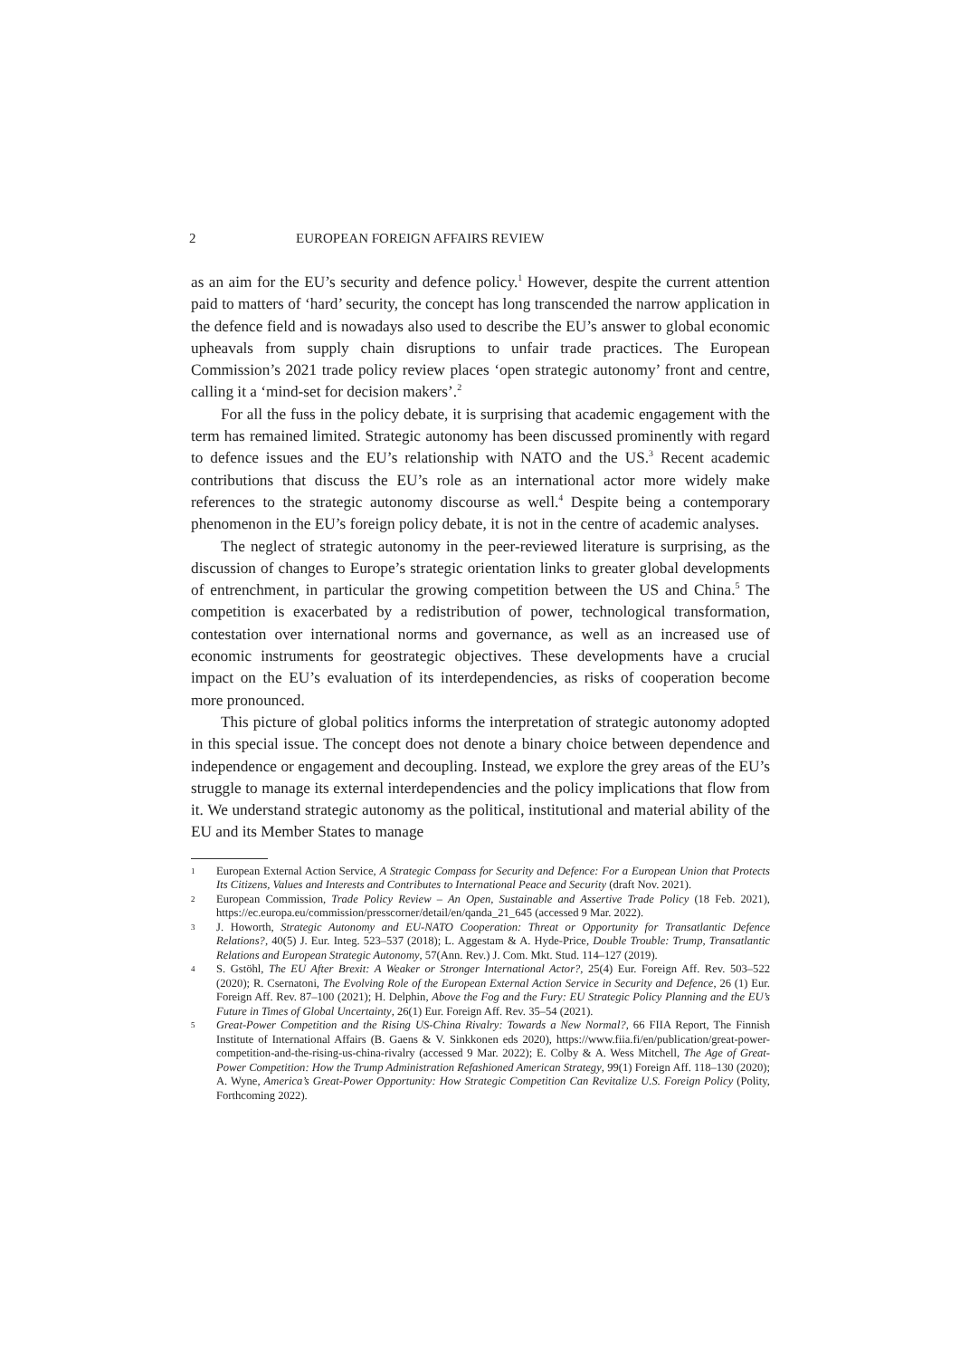2 EUROPEAN FOREIGN AFFAIRS REVIEW
as an aim for the EU’s security and defence policy.<sup>1</sup> However, despite the current attention paid to matters of ‘hard’ security, the concept has long transcended the narrow application in the defence field and is nowadays also used to describe the EU’s answer to global economic upheavals from supply chain disruptions to unfair trade practices. The European Commission’s 2021 trade policy review places ‘open strategic autonomy’ front and centre, calling it a ‘mind-set for decision makers’.<sup>2</sup>
For all the fuss in the policy debate, it is surprising that academic engagement with the term has remained limited. Strategic autonomy has been discussed prominently with regard to defence issues and the EU’s relationship with NATO and the US.<sup>3</sup> Recent academic contributions that discuss the EU’s role as an international actor more widely make references to the strategic autonomy discourse as well.<sup>4</sup> Despite being a contemporary phenomenon in the EU’s foreign policy debate, it is not in the centre of academic analyses.
The neglect of strategic autonomy in the peer-reviewed literature is surprising, as the discussion of changes to Europe’s strategic orientation links to greater global developments of entrenchment, in particular the growing competition between the US and China.<sup>5</sup> The competition is exacerbated by a redistribution of power, technological transformation, contestation over international norms and governance, as well as an increased use of economic instruments for geostrategic objectives. These developments have a crucial impact on the EU’s evaluation of its interdependencies, as risks of cooperation become more pronounced.
This picture of global politics informs the interpretation of strategic autonomy adopted in this special issue. The concept does not denote a binary choice between dependence and independence or engagement and decoupling. Instead, we explore the grey areas of the EU’s struggle to manage its external interdependencies and the policy implications that flow from it. We understand strategic autonomy as the political, institutional and material ability of the EU and its Member States to manage
1 European External Action Service, A Strategic Compass for Security and Defence: For a European Union that Protects Its Citizens, Values and Interests and Contributes to International Peace and Security (draft Nov. 2021).
2 European Commission, Trade Policy Review – An Open, Sustainable and Assertive Trade Policy (18 Feb. 2021), https://ec.europa.eu/commission/presscorner/detail/en/qanda_21_645 (accessed 9 Mar. 2022).
3 J. Howorth, Strategic Autonomy and EU-NATO Cooperation: Threat or Opportunity for Transatlantic Defence Relations?, 40(5) J. Eur. Integ. 523–537 (2018); L. Aggestam & A. Hyde-Price, Double Trouble: Trump, Transatlantic Relations and European Strategic Autonomy, 57(Ann. Rev.) J. Com. Mkt. Stud. 114–127 (2019).
4 S. Gstöhl, The EU After Brexit: A Weaker or Stronger International Actor?, 25(4) Eur. Foreign Aff. Rev. 503–522 (2020); R. Csernatoni, The Evolving Role of the European External Action Service in Security and Defence, 26 (1) Eur. Foreign Aff. Rev. 87–100 (2021); H. Delphin, Above the Fog and the Fury: EU Strategic Policy Planning and the EU’s Future in Times of Global Uncertainty, 26(1) Eur. Foreign Aff. Rev. 35–54 (2021).
5 Great-Power Competition and the Rising US-China Rivalry: Towards a New Normal?, 66 FIIA Report, The Finnish Institute of International Affairs (B. Gaens & V. Sinkkonen eds 2020), https://www.fiia.fi/en/publication/great-power-competition-and-the-rising-us-china-rivalry (accessed 9 Mar. 2022); E. Colby & A. Wess Mitchell, The Age of Great-Power Competition: How the Trump Administration Refashioned American Strategy, 99(1) Foreign Aff. 118–130 (2020); A. Wyne, America’s Great-Power Opportunity: How Strategic Competition Can Revitalize U.S. Foreign Policy (Polity, Forthcoming 2022).